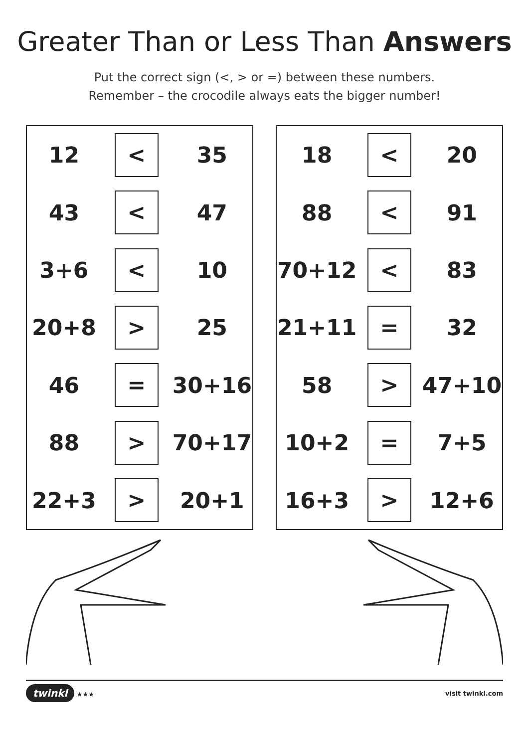Greater Than or Less Than Answers
Put the correct sign (<, > or =) between these numbers.
Remember – the crocodile always eats the bigger number!
| 12 | < | 35 |
| 43 | < | 47 |
| 3+6 | < | 10 |
| 20+8 | > | 25 |
| 46 | = | 30+16 |
| 88 | > | 70+17 |
| 22+3 | > | 20+1 |
| 18 | < | 20 |
| 88 | < | 91 |
| 70+12 | < | 83 |
| 21+11 | = | 32 |
| 58 | > | 47+10 |
| 10+2 | = | 7+5 |
| 16+3 | > | 12+6 |
twinkl ★★★ visit twinkl.com